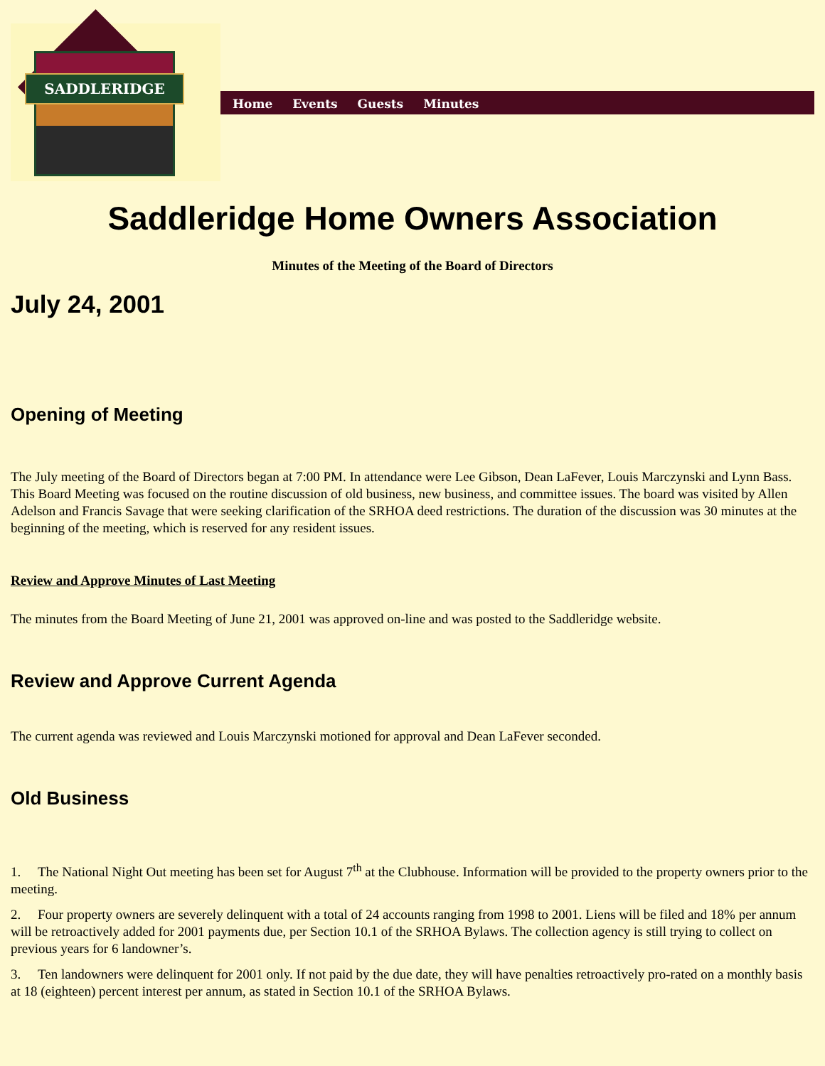SADDLERIDGE
Home Events Guests Minutes
Saddleridge Home Owners Association
Minutes of the Meeting of the Board of Directors
July 24, 2001
Opening of Meeting
The July meeting of the Board of Directors began at 7:00 PM. In attendance were Lee Gibson, Dean LaFever, Louis Marczynski and Lynn Bass. This Board Meeting was focused on the routine discussion of old business, new business, and committee issues. The board was visited by Allen Adelson and Francis Savage that were seeking clarification of the SRHOA deed restrictions. The duration of the discussion was 30 minutes at the beginning of the meeting, which is reserved for any resident issues.
Review and Approve Minutes of Last Meeting
The minutes from the Board Meeting of June 21, 2001 was approved on-line and was posted to the Saddleridge website.
Review and Approve Current Agenda
The current agenda was reviewed and Louis Marczynski motioned for approval and Dean LaFever seconded.
Old Business
1. The National Night Out meeting has been set for August 7<sup>th</sup> at the Clubhouse. Information will be provided to the property owners prior to the meeting.
2. Four property owners are severely delinquent with a total of 24 accounts ranging from 1998 to 2001. Liens will be filed and 18% per annum will be retroactively added for 2001 payments due, per Section 10.1 of the SRHOA Bylaws. The collection agency is still trying to collect on previous years for 6 landowner’s.
3. Ten landowners were delinquent for 2001 only. If not paid by the due date, they will have penalties retroactively pro-rated on a monthly basis at 18 (eighteen) percent interest per annum, as stated in Section 10.1 of the SRHOA Bylaws.